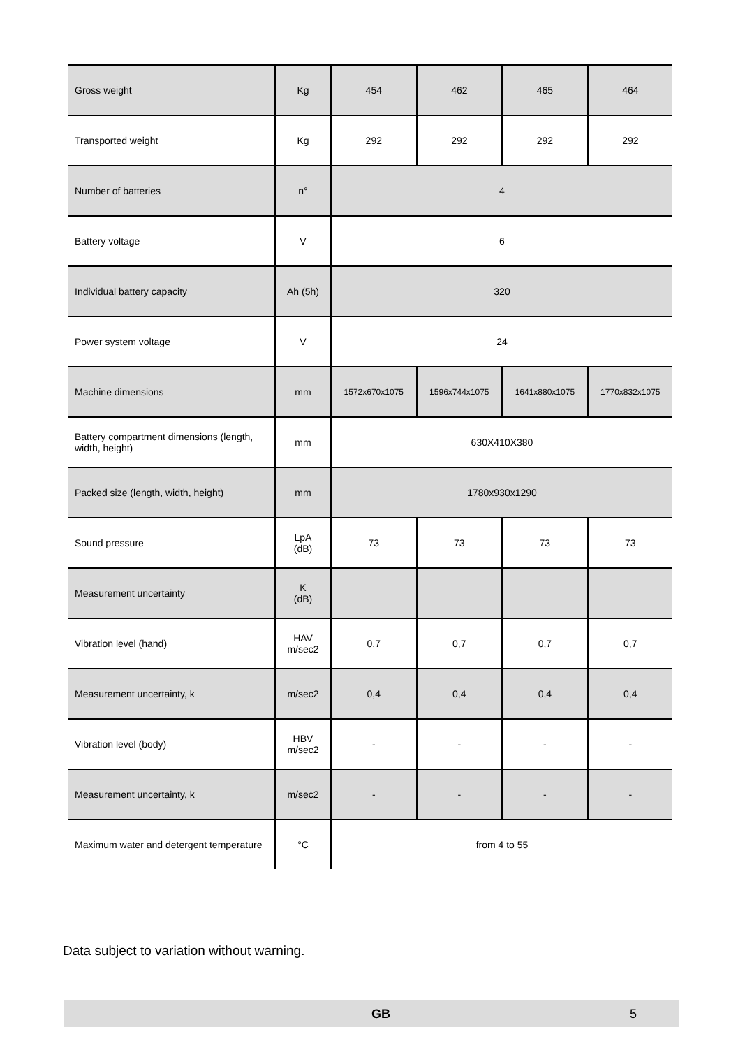| Gross weight | Kg | 454 | 462 | 465 | 464 |
| Transported weight | Kg | 292 | 292 | 292 | 292 |
| Number of batteries | n° | 4 | | | |
| Battery voltage | V | 6 | | | |
| Individual battery capacity | Ah (5h) | 320 | | | |
| Power system voltage | V | 24 | | | |
| Machine dimensions | mm | 1572x670x1075 | 1596x744x1075 | 1641x880x1075 | 1770x832x1075 |
| Battery compartment dimensions (length, width, height) | mm | 630X410X380 | | | |
| Packed size (length, width, height) | mm | 1780x930x1290 | | | |
| Sound pressure | LpA (dB) | 73 | 73 | 73 | 73 |
| Measurement uncertainty | K (dB) | | | | |
| Vibration level (hand) | HAV m/sec2 | 0,7 | 0,7 | 0,7 | 0,7 |
| Measurement uncertainty, k | m/sec2 | 0,4 | 0,4 | 0,4 | 0,4 |
| Vibration level (body) | HBV m/sec2 | - | - | - | - |
| Measurement uncertainty, k | m/sec2 | - | - | - | - |
| Maximum water and detergent temperature | °C | from 4 to 55 | | | |
Data subject to variation without warning.
GB 5